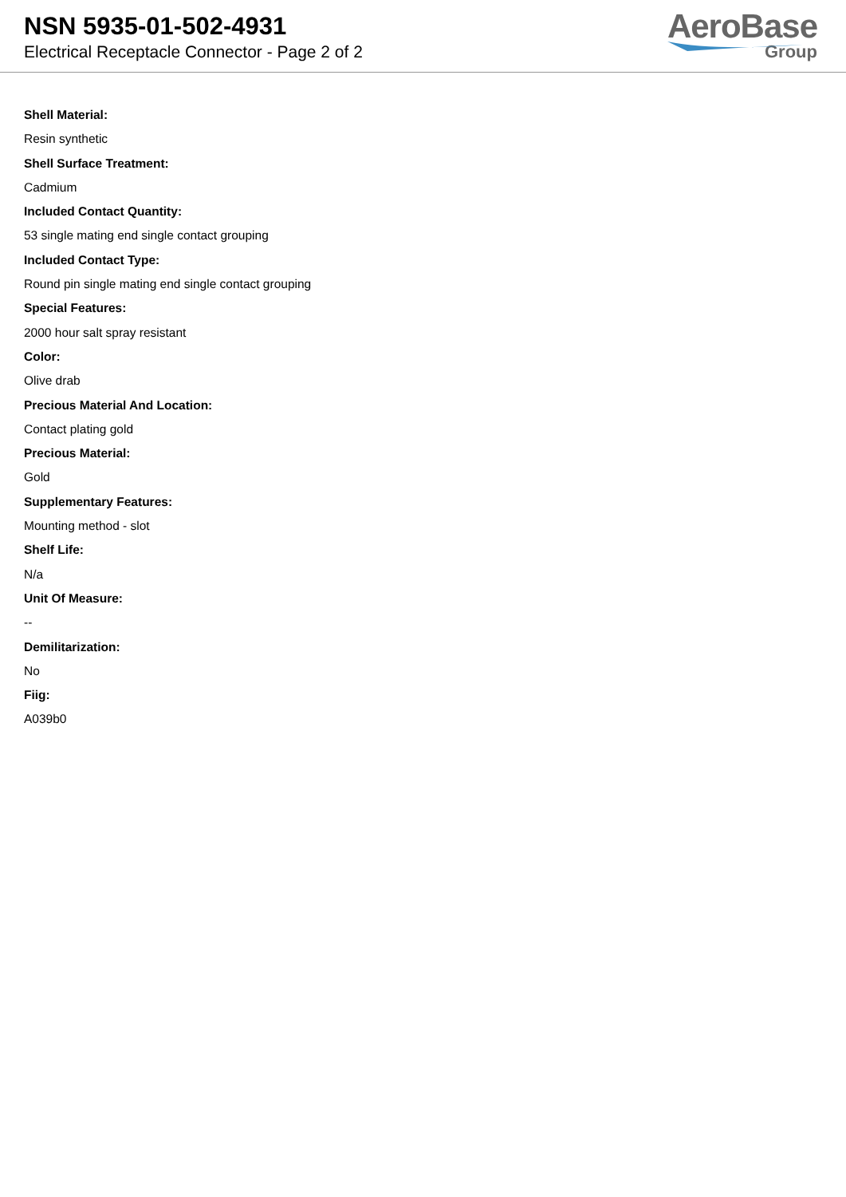NSN 5935-01-502-4931
Electrical Receptacle Connector - Page 2 of 2
AeroBase
Group
Shell Material:
Resin synthetic
Shell Surface Treatment:
Cadmium
Included Contact Quantity:
53 single mating end single contact grouping
Included Contact Type:
Round pin single mating end single contact grouping
Special Features:
2000 hour salt spray resistant
Color:
Olive drab
Precious Material And Location:
Contact plating gold
Precious Material:
Gold
Supplementary Features:
Mounting method - slot
Shelf Life:
N/a
Unit Of Measure:
--
Demilitarization:
No
Fiig:
A039b0